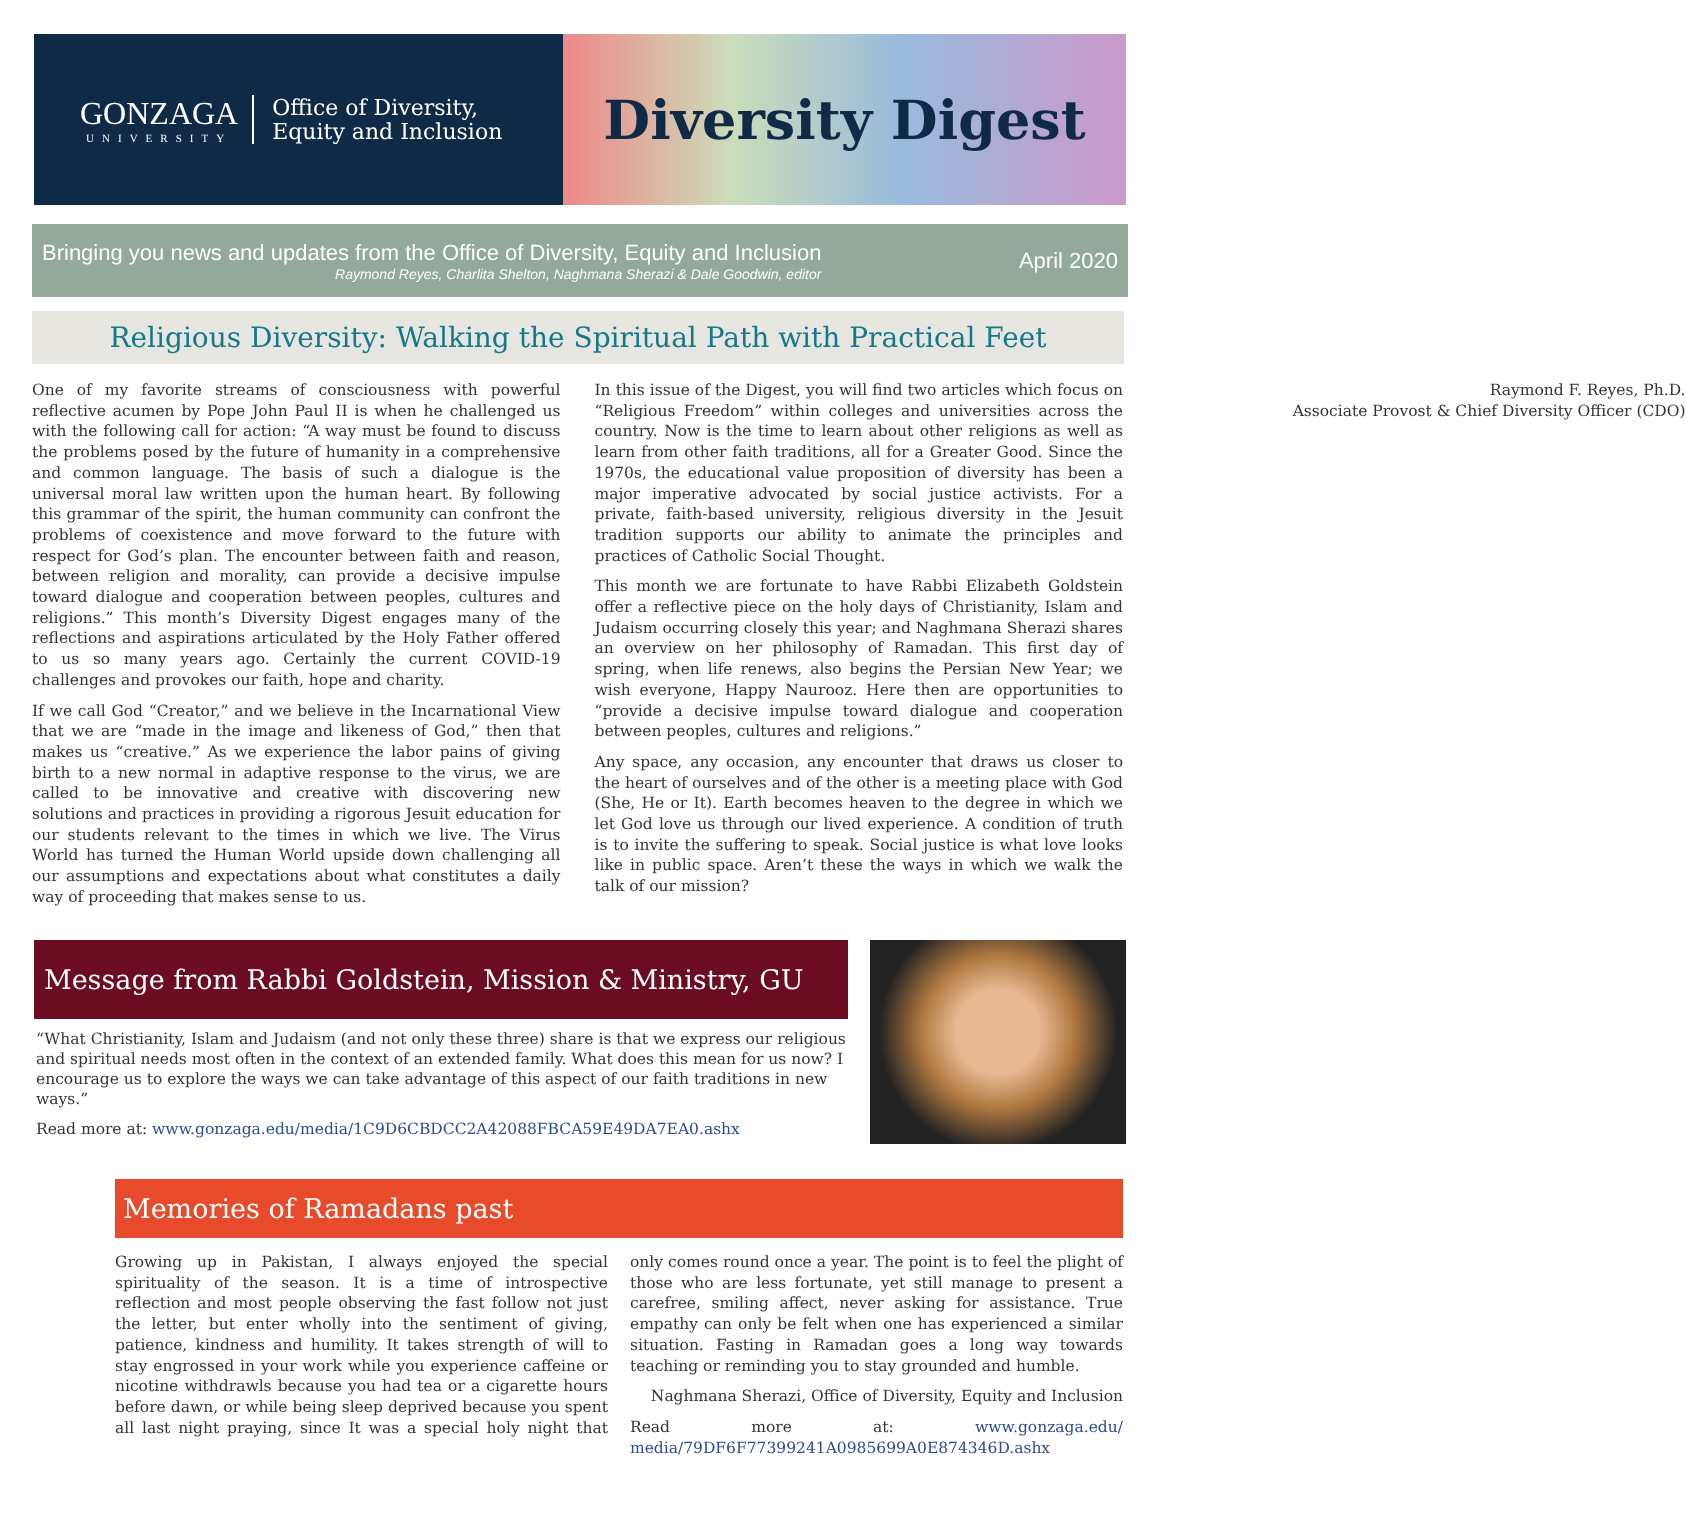GONZAGA
UNIVERSITY
Office of Diversity,
Equity and Inclusion
Diversity Digest
Bringing you news and updates from the Office of Diversity, Equity and Inclusion
Raymond Reyes, Charlita Shelton, Naghmana Sherazi & Dale Goodwin, editor
April 2020
Religious Diversity: Walking the Spiritual Path with Practical Feet
One of my favorite streams of consciousness with powerful reflective acumen by Pope John Paul II is when he challenged us with the following call for action: “A way must be found to discuss the problems posed by the future of humanity in a comprehensive and common language. The basis of such a dialogue is the universal moral law written upon the human heart. By following this grammar of the spirit, the human community can confront the problems of coexistence and move forward to the future with respect for God’s plan. The encounter between faith and reason, between religion and morality, can provide a decisive impulse toward dialogue and cooperation between peoples, cultures and religions.” This month’s Diversity Digest engages many of the reflections and aspirations articulated by the Holy Father offered to us so many years ago. Certainly the current COVID-19 challenges and provokes our faith, hope and charity.
If we call God “Creator,” and we believe in the Incarnational View that we are “made in the image and likeness of God,” then that makes us “creative.” As we experience the labor pains of giving birth to a new normal in adaptive response to the virus, we are called to be innovative and creative with discovering new solutions and practices in providing a rigorous Jesuit education for our students relevant to the times in which we live. The Virus World has turned the Human World upside down challenging all our assumptions and expectations about what constitutes a daily way of proceeding that makes sense to us.
In this issue of the Digest, you will find two articles which focus on “Religious Freedom” within colleges and universities across the country. Now is the time to learn about other religions as well as learn from other faith traditions, all for a Greater Good. Since the 1970s, the educational value proposition of diversity has been a major imperative advocated by social justice activists. For a private, faith-based university, religious diversity in the Jesuit tradition supports our ability to animate the principles and practices of Catholic Social Thought.
This month we are fortunate to have Rabbi Elizabeth Goldstein offer a reflective piece on the holy days of Christianity, Islam and Judaism occurring closely this year; and Naghmana Sherazi shares an overview on her philosophy of Ramadan. This first day of spring, when life renews, also begins the Persian New Year; we wish everyone, Happy Naurooz. Here then are opportunities to “provide a decisive impulse toward dialogue and cooperation between peoples, cultures and religions.”
Any space, any occasion, any encounter that draws us closer to the heart of ourselves and of the other is a meeting place with God (She, He or It). Earth becomes heaven to the degree in which we let God love us through our lived experience. A condition of truth is to invite the suffering to speak. Social justice is what love looks like in public space. Aren’t these the ways in which we walk the talk of our mission?
Raymond F. Reyes, Ph.D.
Associate Provost & Chief Diversity Officer (CDO)
Message from Rabbi Goldstein, Mission & Ministry, GU
“What Christianity, Islam and Judaism (and not only these three) share is that we express our religious and spiritual needs most often in the context of an extended family. What does this mean for us now? I encourage us to explore the ways we can take advantage of this aspect of our faith traditions in new ways.”
Read more at: www.gonzaga.edu/media/1C9D6CBDCC2A42088FBCA59E49DA7EA0.ashx
Memories of Ramadans past
Growing up in Pakistan, I always enjoyed the special spirituality of the season. It is a time of introspective reflection and most people observing the fast follow not just the letter, but enter wholly into the sentiment of giving, patience, kindness and humility. It takes strength of will to stay engrossed in your work while you experience caffeine or nicotine withdrawls because you had tea or a cigarette hours before dawn, or while being sleep deprived because you spent all last night praying, since It was a special holy night that only comes round once a year. The point is to feel the plight of those who are less fortunate, yet still manage to present a carefree, smiling affect, never asking for assistance. True empathy can only be felt when one has experienced a similar situation. Fasting in Ramadan goes a long way towards teaching or reminding you to stay grounded and humble.
Naghmana Sherazi, Office of Diversity, Equity and Inclusion
Read more at: www.gonzaga.edu/ media/79DF6F77399241A0985699A0E874346D.ashx